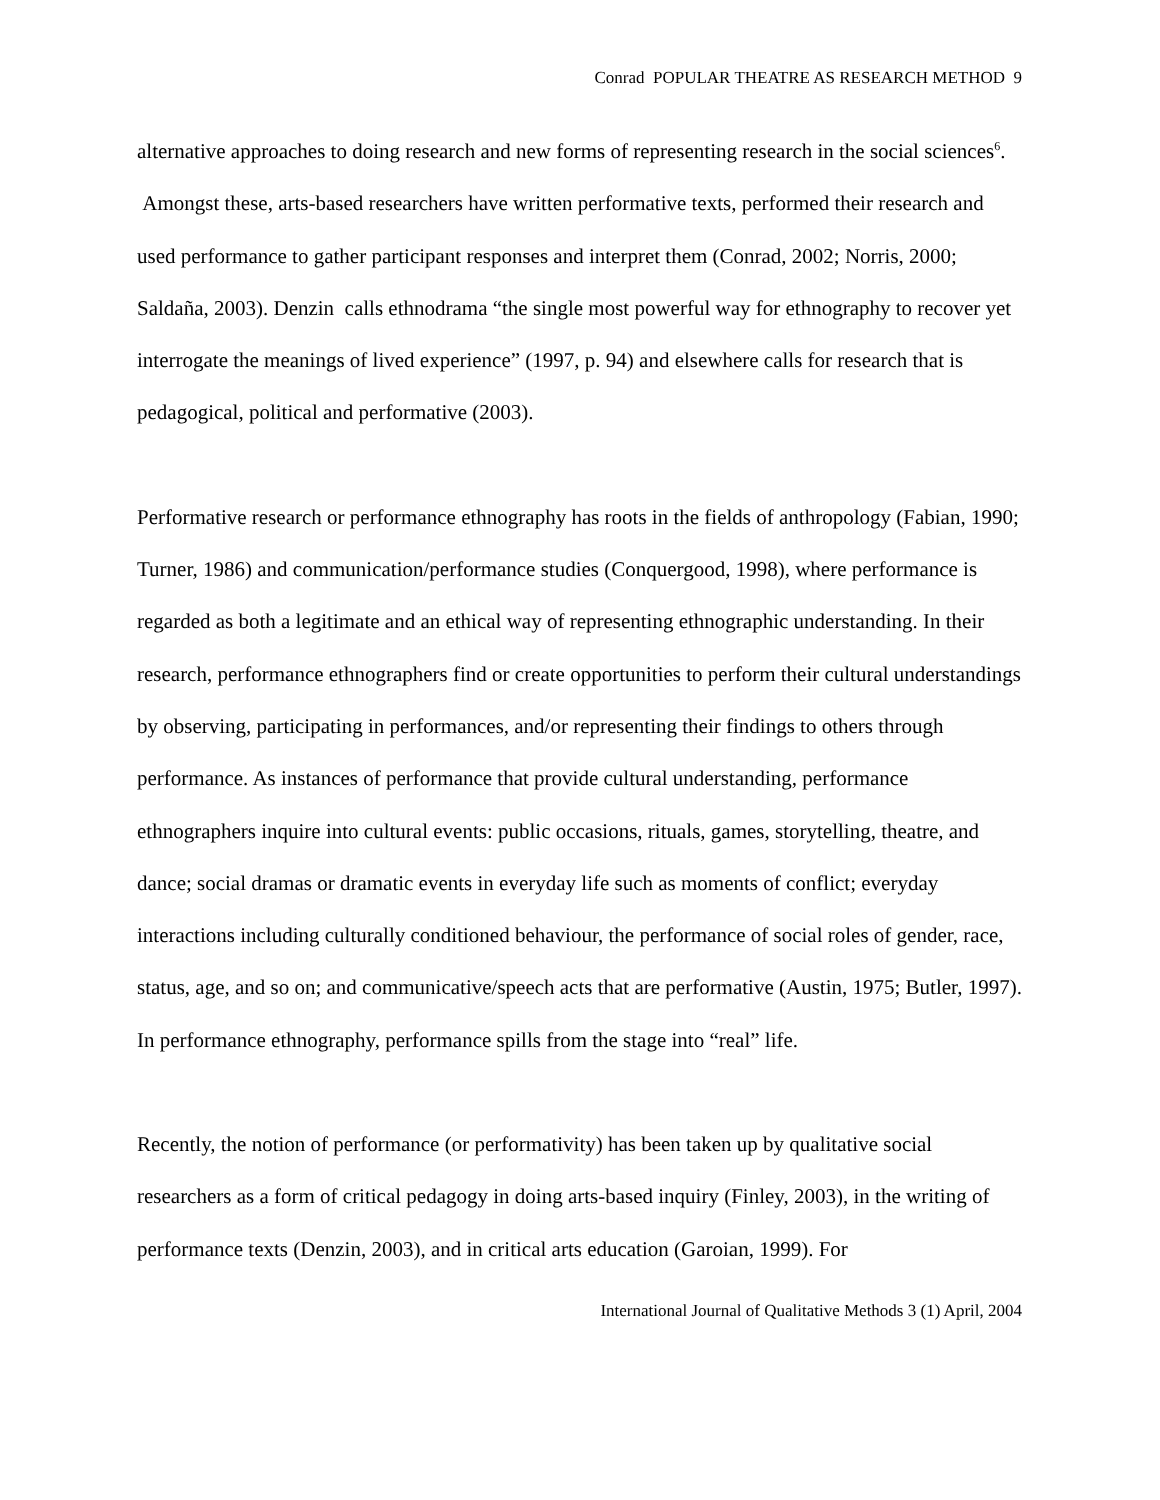Conrad POPULAR THEATRE AS RESEARCH METHOD 9
alternative approaches to doing research and new forms of representing research in the social sciences<sup>6</sup>. Amongst these, arts-based researchers have written performative texts, performed their research and used performance to gather participant responses and interpret them (Conrad, 2002; Norris, 2000; Saldaña, 2003). Denzin calls ethnodrama “the single most powerful way for ethnography to recover yet interrogate the meanings of lived experience” (1997, p. 94) and elsewhere calls for research that is pedagogical, political and performative (2003).
Performative research or performance ethnography has roots in the fields of anthropology (Fabian, 1990; Turner, 1986) and communication/performance studies (Conquergood, 1998), where performance is regarded as both a legitimate and an ethical way of representing ethnographic understanding. In their research, performance ethnographers find or create opportunities to perform their cultural understandings by observing, participating in performances, and/or representing their findings to others through performance. As instances of performance that provide cultural understanding, performance ethnographers inquire into cultural events: public occasions, rituals, games, storytelling, theatre, and dance; social dramas or dramatic events in everyday life such as moments of conflict; everyday interactions including culturally conditioned behaviour, the performance of social roles of gender, race, status, age, and so on; and communicative/speech acts that are performative (Austin, 1975; Butler, 1997). In performance ethnography, performance spills from the stage into “real” life.
Recently, the notion of performance (or performativity) has been taken up by qualitative social researchers as a form of critical pedagogy in doing arts-based inquiry (Finley, 2003), in the writing of performance texts (Denzin, 2003), and in critical arts education (Garoian, 1999). For
International Journal of Qualitative Methods 3 (1) April, 2004